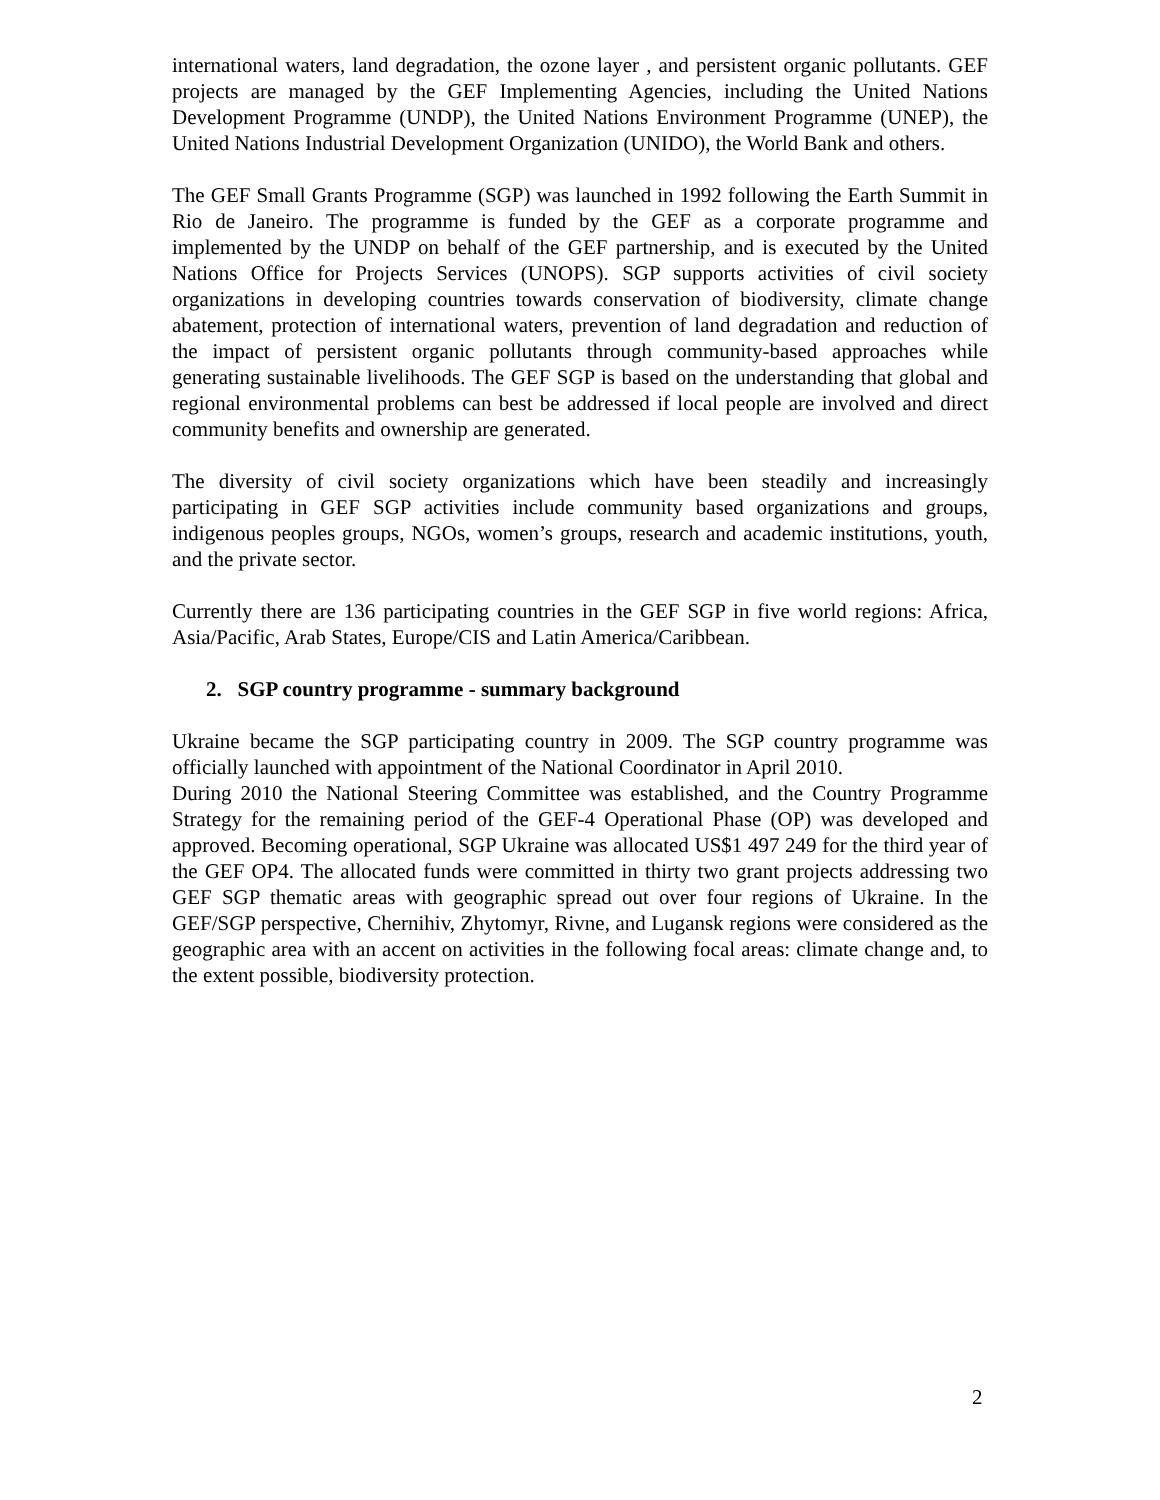international waters, land degradation, the ozone layer , and persistent organic pollutants. GEF projects are managed by the GEF Implementing Agencies, including the United Nations Development Programme (UNDP), the United Nations Environment Programme (UNEP), the United Nations Industrial Development Organization (UNIDO), the World Bank and others.
The GEF Small Grants Programme (SGP) was launched in 1992 following the Earth Summit in Rio de Janeiro. The programme is funded by the GEF as a corporate programme and implemented by the UNDP on behalf of the GEF partnership, and is executed by the United Nations Office for Projects Services (UNOPS). SGP supports activities of civil society organizations in developing countries towards conservation of biodiversity, climate change abatement, protection of international waters, prevention of land degradation and reduction of the impact of persistent organic pollutants through community-based approaches while generating sustainable livelihoods. The GEF SGP is based on the understanding that global and regional environmental problems can best be addressed if local people are involved and direct community benefits and ownership are generated.
The diversity of civil society organizations which have been steadily and increasingly participating in GEF SGP activities include community based organizations and groups, indigenous peoples groups, NGOs, women’s groups, research and academic institutions, youth, and the private sector.
Currently there are 136 participating countries in the GEF SGP in five world regions: Africa, Asia/Pacific, Arab States, Europe/CIS and Latin America/Caribbean.
2. SGP country programme - summary background
Ukraine became the SGP participating country in 2009. The SGP country programme was officially launched with appointment of the National Coordinator in April 2010.
During 2010 the National Steering Committee was established, and the Country Programme Strategy for the remaining period of the GEF-4 Operational Phase (OP) was developed and approved. Becoming operational, SGP Ukraine was allocated US$1 497 249 for the third year of the GEF OP4. The allocated funds were committed in thirty two grant projects addressing two GEF SGP thematic areas with geographic spread out over four regions of Ukraine. In the GEF/SGP perspective, Chernihiv, Zhytomyr, Rivne, and Lugansk regions were considered as the geographic area with an accent on activities in the following focal areas: climate change and, to the extent possible, biodiversity protection.
2